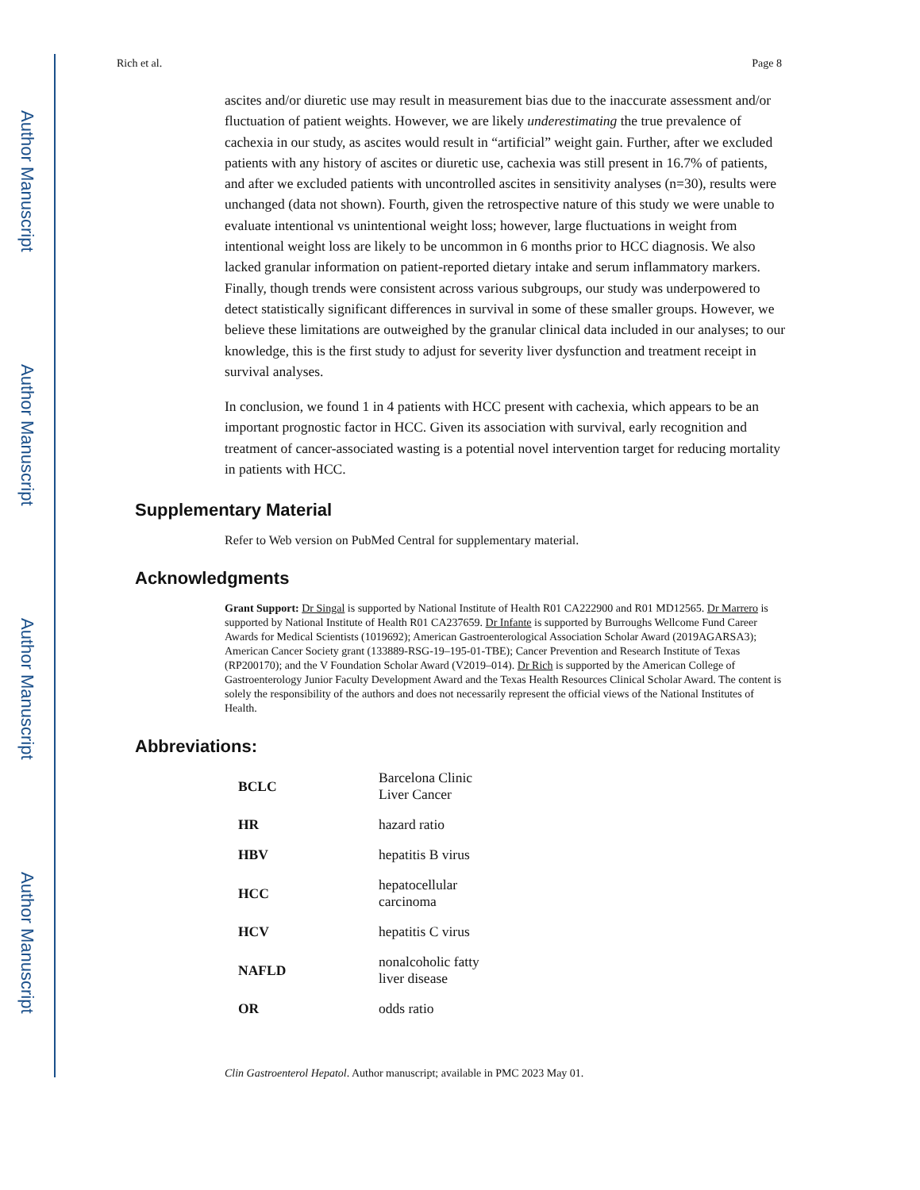Author Manuscript
Author Manuscript
Author Manuscript
Author Manuscript
Rich et al. Page 8
ascites and/or diuretic use may result in measurement bias due to the inaccurate assessment and/or fluctuation of patient weights. However, we are likely underestimating the true prevalence of cachexia in our study, as ascites would result in “artificial” weight gain. Further, after we excluded patients with any history of ascites or diuretic use, cachexia was still present in 16.7% of patients, and after we excluded patients with uncontrolled ascites in sensitivity analyses (n=30), results were unchanged (data not shown). Fourth, given the retrospective nature of this study we were unable to evaluate intentional vs unintentional weight loss; however, large fluctuations in weight from intentional weight loss are likely to be uncommon in 6 months prior to HCC diagnosis. We also lacked granular information on patient-reported dietary intake and serum inflammatory markers. Finally, though trends were consistent across various subgroups, our study was underpowered to detect statistically significant differences in survival in some of these smaller groups. However, we believe these limitations are outweighed by the granular clinical data included in our analyses; to our knowledge, this is the first study to adjust for severity liver dysfunction and treatment receipt in survival analyses.
In conclusion, we found 1 in 4 patients with HCC present with cachexia, which appears to be an important prognostic factor in HCC. Given its association with survival, early recognition and treatment of cancer-associated wasting is a potential novel intervention target for reducing mortality in patients with HCC.
Supplementary Material
Refer to Web version on PubMed Central for supplementary material.
Acknowledgments
Grant Support: Dr Singal is supported by National Institute of Health R01 CA222900 and R01 MD12565. Dr Marrero is supported by National Institute of Health R01 CA237659. Dr Infante is supported by Burroughs Wellcome Fund Career Awards for Medical Scientists (1019692); American Gastroenterological Association Scholar Award (2019AGARSA3); American Cancer Society grant (133889-RSG-19–195-01-TBE); Cancer Prevention and Research Institute of Texas (RP200170); and the V Foundation Scholar Award (V2019–014). Dr Rich is supported by the American College of Gastroenterology Junior Faculty Development Award and the Texas Health Resources Clinical Scholar Award. The content is solely the responsibility of the authors and does not necessarily represent the official views of the National Institutes of Health.
Abbreviations:
| BCLC | Barcelona Clinic Liver Cancer |
| HR | hazard ratio |
| HBV | hepatitis B virus |
| HCC | hepatocellular carcinoma |
| HCV | hepatitis C virus |
| NAFLD | nonalcoholic fatty liver disease |
| OR | odds ratio |
Clin Gastroenterol Hepatol. Author manuscript; available in PMC 2023 May 01.